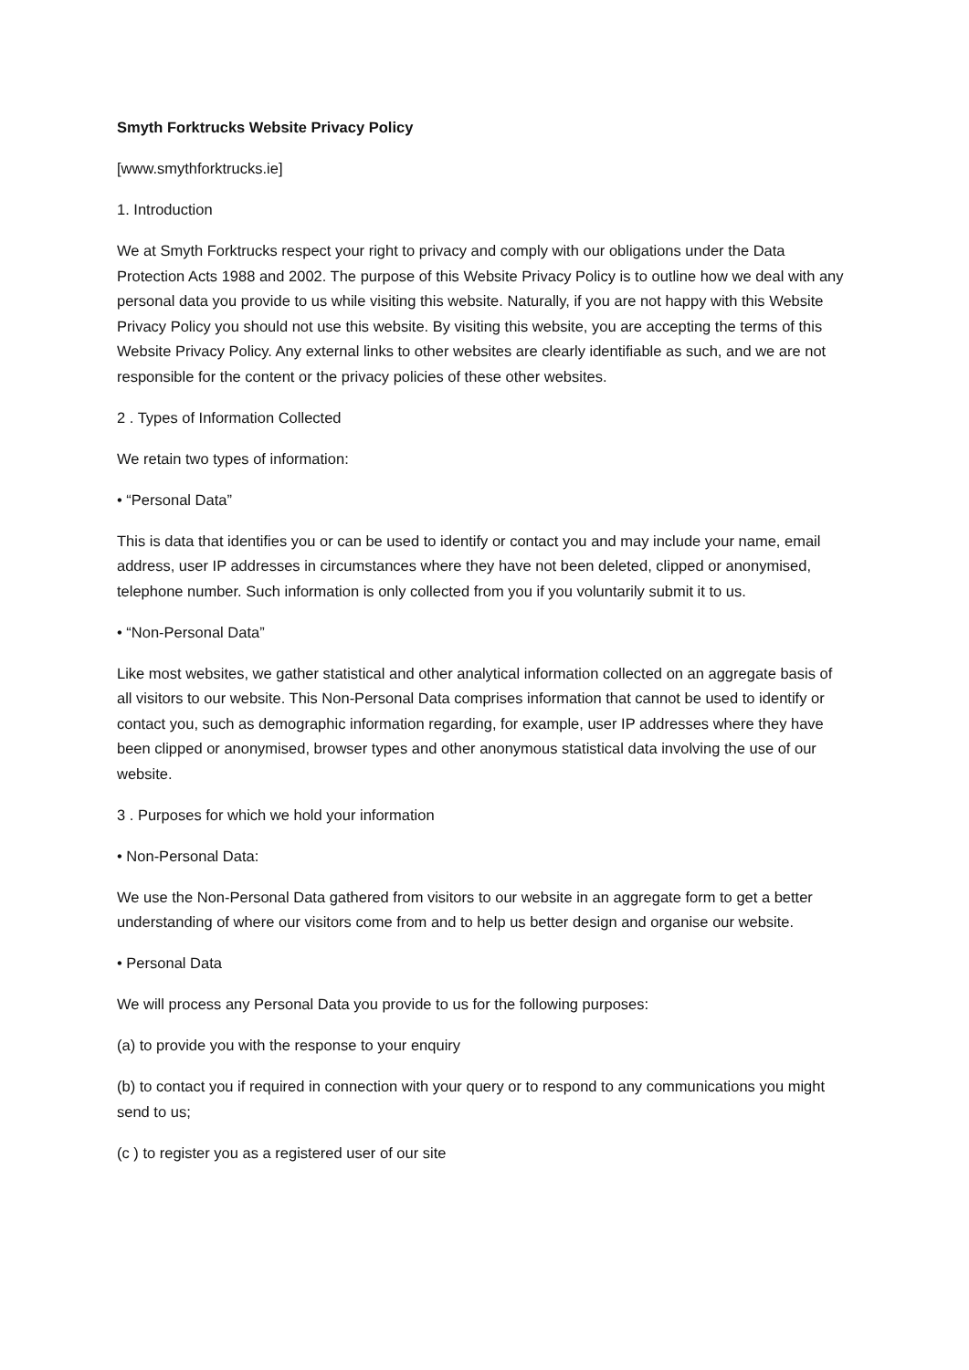Smyth Forktrucks Website Privacy Policy
[www.smythforktrucks.ie]
1. Introduction
We at Smyth Forktrucks respect your right to privacy and comply with our obligations under the Data Protection Acts 1988 and 2002. The purpose of this Website Privacy Policy is to outline how we deal with any personal data you provide to us while visiting this website. Naturally, if you are not happy with this Website Privacy Policy you should not use this website. By visiting this website, you are accepting the terms of this Website Privacy Policy. Any external links to other websites are clearly identifiable as such, and we are not responsible for the content or the privacy policies of these other websites.
2 . Types of Information Collected
We retain two types of information:
• “Personal Data”
This is data that identifies you or can be used to identify or contact you and may include your name, email address, user IP addresses in circumstances where they have not been deleted, clipped or anonymised, telephone number. Such information is only collected from you if you voluntarily submit it to us.
• “Non-Personal Data”
Like most websites, we gather statistical and other analytical information collected on an aggregate basis of all visitors to our website. This Non-Personal Data comprises information that cannot be used to identify or contact you, such as demographic information regarding, for example, user IP addresses where they have been clipped or anonymised, browser types and other anonymous statistical data involving the use of our website.
3 . Purposes for which we hold your information
• Non-Personal Data:
We use the Non-Personal Data gathered from visitors to our website in an aggregate form to get a better understanding of where our visitors come from and to help us better design and organise our website.
• Personal Data
We will process any Personal Data you provide to us for the following purposes:
(a) to provide you with the response to your enquiry
(b) to contact you if required in connection with your query or to respond to any communications you might send to us;
(c ) to register you as a registered user of our site